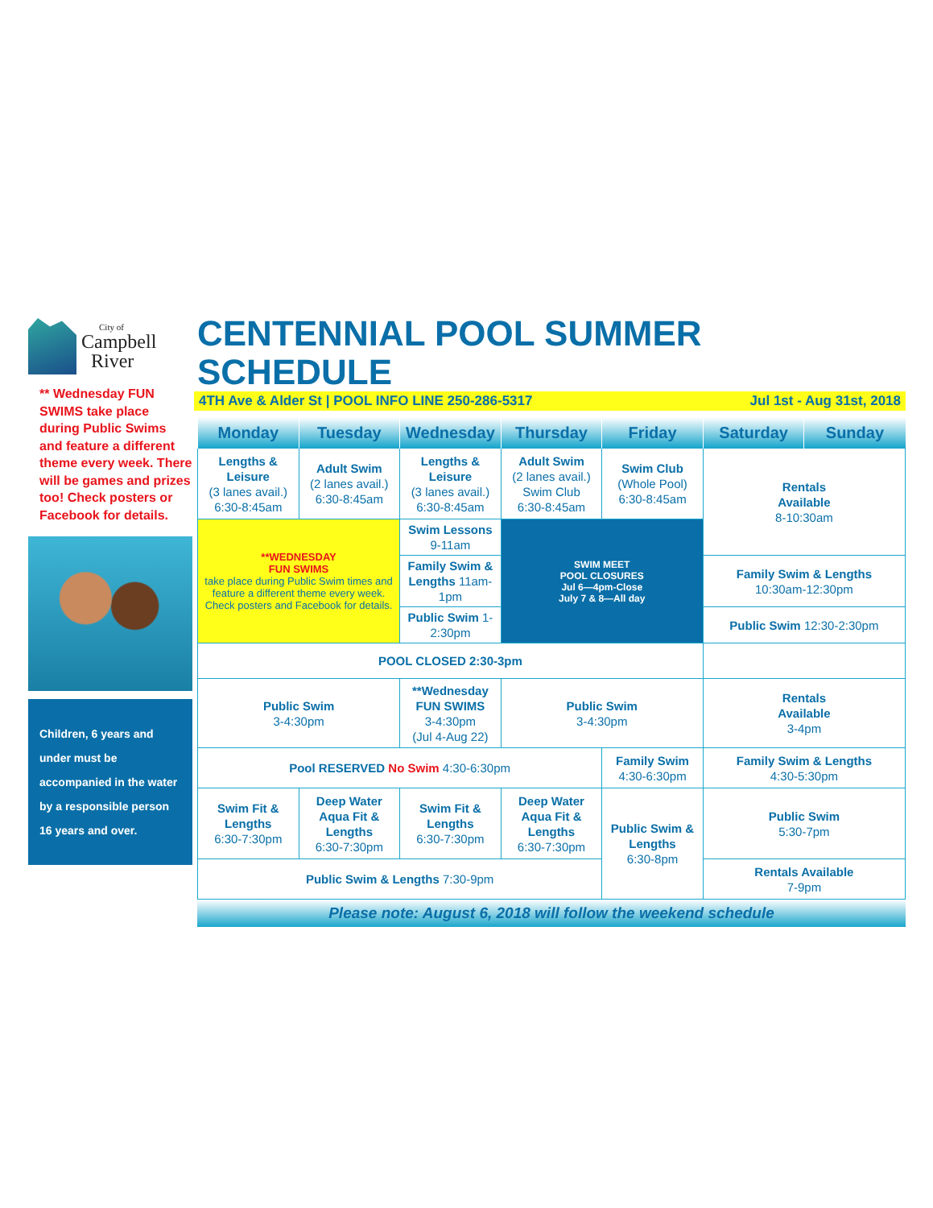City of
Campbell
River
** Wednesday FUN SWIMS take place during Public Swims and feature a different theme every week. There will be games and prizes too! Check posters or Facebook for details.
Children, 6 years and under must be accompanied in the water by a responsible person 16 years and over.
CENTENNIAL POOL SUMMER SCHEDULE
4TH Ave & Alder St | POOL INFO LINE 250-286-5317 Jul 1st - Aug 31st, 2018
| Monday | Tuesday | Wednesday | Thursday | Friday | Saturday | Sunday |
| --- | --- | --- | --- | --- | --- | --- |
| Lengths & Leisure (3 lanes avail.) 6:30-8:45am | Adult Swim (2 lanes avail.) 6:30-8:45am | Lengths & Leisure (3 lanes avail.) 6:30-8:45am | Adult Swim (2 lanes avail.) Swim Club 6:30-8:45am | Swim Club (Whole Pool) 6:30-8:45am | Rentals Available 8-10:30am | |
| **WEDNESDAY FUN SWIMS take place during Public Swim times and feature a different theme every week. Check posters and Facebook for details. | | Swim Lessons 9-11am | SWIM MEET POOL CLOSURES Jul 6—4pm-Close July 7 & 8—All day | | | |
| | | Family Swim & Lengths 11am-1pm | | | Family Swim & Lengths 10:30am-12:30pm | |
| | | Public Swim 1-2:30pm | | | Public Swim 12:30-2:30pm | |
| POOL CLOSED 2:30-3pm | | | | | | |
| Public Swim 3-4:30pm | | **Wednesday FUN SWIMS 3-4:30pm (Jul 4-Aug 22) | Public Swim 3-4:30pm | | Rentals Available 3-4pm | |
| Pool RESERVED No Swim 4:30-6:30pm | | | | Family Swim 4:30-6:30pm | Family Swim & Lengths 4:30-5:30pm | |
| Swim Fit & Lengths 6:30-7:30pm | Deep Water Aqua Fit & Lengths 6:30-7:30pm | Swim Fit & Lengths 6:30-7:30pm | Deep Water Aqua Fit & Lengths 6:30-7:30pm | Public Swim & Lengths 6:30-8pm | Public Swim 5:30-7pm | |
| Public Swim & Lengths 7:30-9pm | | | | | Rentals Available 7-9pm | |
Please note: August 6, 2018 will follow the weekend schedule